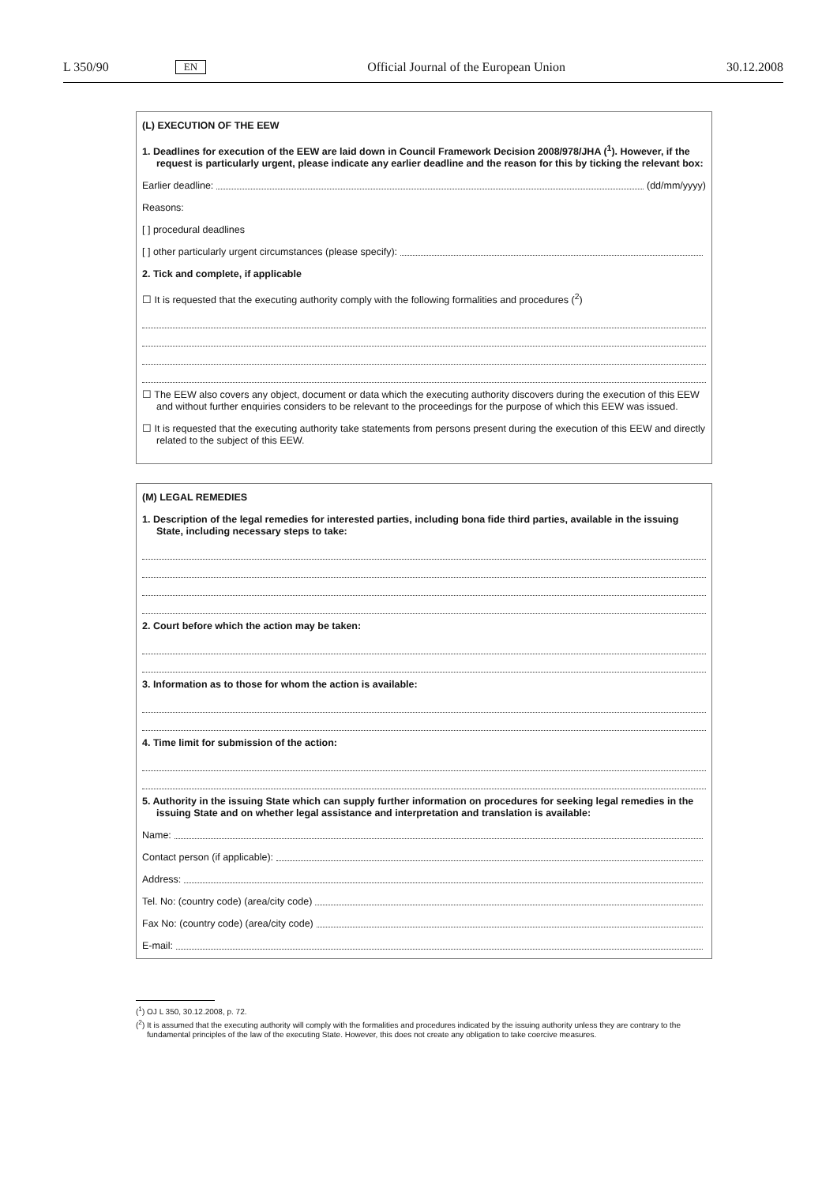L 350/90 EN Official Journal of the European Union 30.12.2008
(L) EXECUTION OF THE EEW
1. Deadlines for execution of the EEW are laid down in Council Framework Decision 2008/978/JHA (<sup>1</sup>). However, if the request is particularly urgent, please indicate any earlier deadline and the reason for this by ticking the relevant box:
Earlier deadline: (dd/mm/yyyy)
Reasons:
[ ] procedural deadlines
[ ] other particularly urgent circumstances (please specify):
2. Tick and complete, if applicable
☐ It is requested that the executing authority comply with the following formalities and procedures (<sup>2</sup>)
☐ The EEW also covers any object, document or data which the executing authority discovers during the execution of this EEW and without further enquiries considers to be relevant to the proceedings for the purpose of which this EEW was issued.
☐ It is requested that the executing authority take statements from persons present during the execution of this EEW and directly related to the subject of this EEW.
(M) LEGAL REMEDIES
1. Description of the legal remedies for interested parties, including bona fide third parties, available in the issuing State, including necessary steps to take:
2. Court before which the action may be taken:
3. Information as to those for whom the action is available:
4. Time limit for submission of the action:
5. Authority in the issuing State which can supply further information on procedures for seeking legal remedies in the issuing State and on whether legal assistance and interpretation and translation is available:
Name:
Contact person (if applicable):
Address:
Tel. No: (country code) (area/city code)
Fax No: (country code) (area/city code)
E-mail:
(<sup>1</sup>) OJ L 350, 30.12.2008, p. 72.
(<sup>2</sup>) It is assumed that the executing authority will comply with the formalities and procedures indicated by the issuing authority unless they are contrary to the fundamental principles of the law of the executing State. However, this does not create any obligation to take coercive measures.